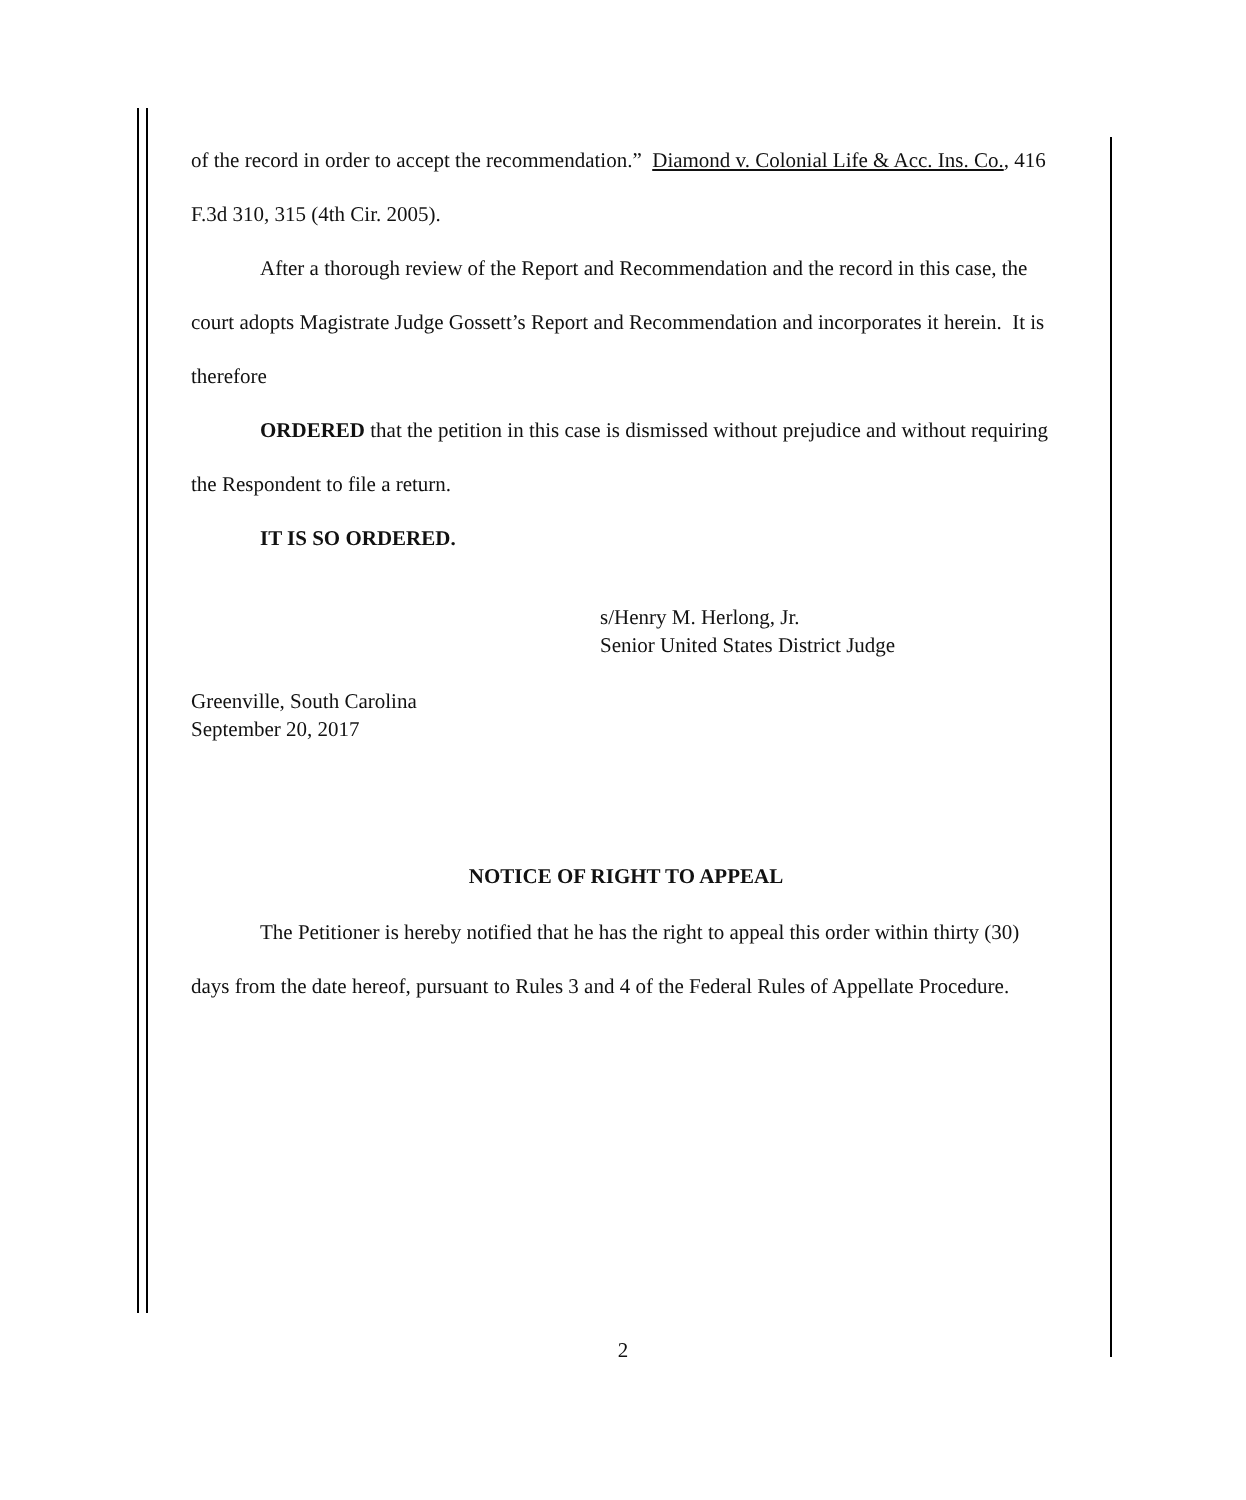of the record in order to accept the recommendation.” Diamond v. Colonial Life & Acc. Ins. Co., 416 F.3d 310, 315 (4th Cir. 2005).
After a thorough review of the Report and Recommendation and the record in this case, the court adopts Magistrate Judge Gossett’s Report and Recommendation and incorporates it herein. It is therefore
ORDERED that the petition in this case is dismissed without prejudice and without requiring the Respondent to file a return.
IT IS SO ORDERED.
s/Henry M. Herlong, Jr.
Senior United States District Judge
Greenville, South Carolina
September 20, 2017
NOTICE OF RIGHT TO APPEAL
The Petitioner is hereby notified that he has the right to appeal this order within thirty (30) days from the date hereof, pursuant to Rules 3 and 4 of the Federal Rules of Appellate Procedure.
2